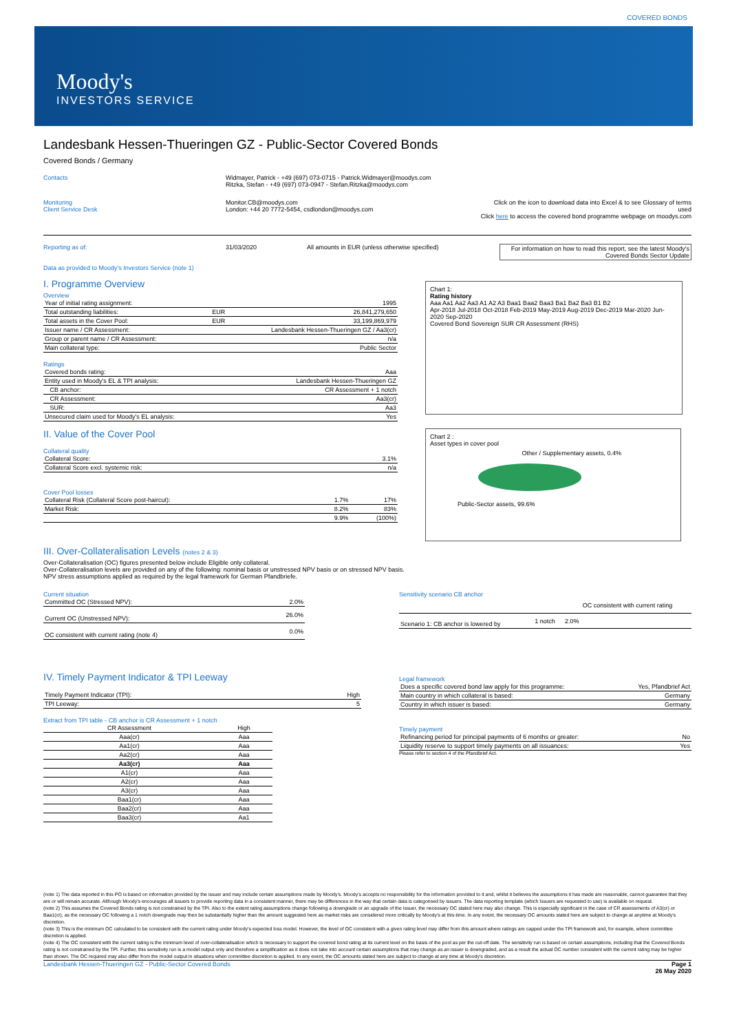COVERED BONDS
Moody's
INVESTORS SERVICE
Landesbank Hessen-Thueringen GZ - Public-Sector Covered Bonds
Covered Bonds / Germany
Contacts Widmayer, Patrick - +49 (697) 073-0715 - Patrick.Widmayer@moodys.com
Ritzka, Stefan - +49 (697) 073-0947 - Stefan.Ritzka@moodys.com
Monitoring
Client Service Desk
Monitor.CB@moodys.com
London: +44 20 7772-5454, csdlondon@moodys.com
Click on the icon to download data into Excel & to see Glossary of terms used
Click here to access the covered bond programme webpage on moodys.com
Reporting as of: 31/03/2020 All amounts in EUR (unless otherwise specified) For information on how to read this report, see the latest Moody's Covered Bonds Sector Update
Data as provided to Moody's Investors Service (note 1)
I. Programme Overview
Overview
| Year of initial rating assignment: | | 1995 |
| Total outstanding liabilities: | EUR | 26,841,279,650 |
| Total assets in the Cover Pool: | EUR | 33,199,869,979 |
| Issuer name / CR Assessment: | Landesbank Hessen-Thueringen GZ / Aa3(cr) | |
| Group or parent name / CR Assessment: | n/a | |
| Main collateral type: | Public Sector | |
Ratings
| Covered bonds rating: | Aaa |
| Entity used in Moody's EL & TPI analysis: | Landesbank Hessen-Thueringen GZ |
| CB anchor: | CR Assessment + 1 notch |
| CR Assessment: | Aa3(cr) |
| SUR: | Aa3 |
| Unsecured claim used for Moody's EL analysis: | Yes |
Chart 1:
Rating history
Aaa Aa1 Aa2 Aa3 A1 A2 A3 Baa1 Baa2 Baa3 Ba1 Ba2 Ba3 B1 B2
Apr-2018 Jul-2018 Oct-2018 Feb-2019 May-2019 Aug-2019 Dec-2019 Mar-2020 Jun-2020 Sep-2020
Covered Bond Sovereign SUR CR Assessment (RHS)
II. Value of the Cover Pool
Collateral quality
| Collateral Score: | 3.1% |
| Collateral Score excl. systemic risk: | n/a |
Cover Pool losses
| Collateral Risk (Collateral Score post-haircut): | 1.7% | 17% |
| Market Risk: | 8.2% | 83% |
| | 9.9% | (100%) |
Chart 2 :
Asset types in cover pool
Other / Supplementary assets, 0.4%
Public-Sector assets, 99.6%
III. Over-Collateralisation Levels (notes 2 & 3)
Over-Collateralisation (OC) figures presented below include Eligible only collateral.
Over-Collateralisation levels are provided on any of the following: nominal basis or unstressed NPV basis or on stressed NPV basis.
NPV stress assumptions applied as required by the legal framework for German Pfandbriefe.
Current situation
| Committed OC (Stressed NPV): | 2.0% |
| Current OC (Unstressed NPV): | 26.0% |
| OC consistent with current rating (note 4) | 0.0% |
Sensitivity scenario CB anchor
| | | OC consistent with current rating |
| Scenario 1: CB anchor is lowered by | 1 notch | 2.0% |
IV. Timely Payment Indicator & TPI Leeway
| Timely Payment Indicator (TPI): | High |
| TPI Leeway: | 5 |
Extract from TPI table - CB anchor is CR Assessment + 1 notch
| CR Assessment | High |
| --- | --- |
| Aaa(cr) | Aaa |
| Aa1(cr) | Aaa |
| Aa2(cr) | Aaa |
| Aa3(cr) | Aaa |
| A1(cr) | Aaa |
| A2(cr) | Aaa |
| A3(cr) | Aaa |
| Baa1(cr) | Aaa |
| Baa2(cr) | Aaa |
| Baa3(cr) | Aa1 |
Legal framework
| Does a specific covered bond law apply for this programme: | Yes, Pfandbrief Act |
| Main country in which collateral is based: | Germany |
| Country in which issuer is based: | Germany |
Timely payment
| Refinancing period for principal payments of 6 months or greater: | No |
| Liquidity reserve to support timely payments on all issuances: | Yes |
Please refer to section 4 of the Pfandbrief Act.
(note 1) The data reported in this PO is based on information provided by the issuer and may include certain assumptions made by Moody's. Moody's accepts no responsibility for the information provided to it and, whilst it believes the assumptions it has made are reasonable, cannot guarantee that they are or will remain accurate. Although Moody's encourages all issuers to provide reporting data in a consistent manner, there may be differences in the way that certain data is categorised by issuers. The data reporting template (which Issuers are requested to use) is available on request.
(note 2) This assumes the Covered Bonds rating is not constrained by the TPI. Also to the extent rating assumptions change following a downgrade or an upgrade of the Issuer, the necessary OC stated here may also change. This is especially significant in the case of CR assessments of A3(cr) or Baa1(cr), as the necessary OC following a 1 notch downgrade may then be substantially higher than the amount suggested here as market risks are considered more critically by Moody's at this time. In any event, the necessary OC amounts stated here are subject to change at anytime at Moody's discretion.
(note 3) This is the minimum OC calculated to be consistent with the current rating under Moody's expected loss model. However, the level of OC consistent with a given rating level may differ from this amount where ratings are capped under the TPI framework and, for example, where committee discretion is applied.
(note 4) The OC consistent with the current rating is the minimum level of over-collateralisation which is necessary to support the covered bond rating at its current level on the basis of the pool as per the cut-off date. The sensitivity run is based on certain assumptions, including that the Covered Bonds rating is not constrained by the TPI. Further, this sensitivity run is a model output only and therefore a simplification as it does not take into account certain assumptions that may change as an issuer is downgraded, and as a result the actual OC number consistent with the current rating may be higher than shown. The OC required may also differ from the model output in situations when committee discretion is applied. In any event, the OC amounts stated here are subject to change at any time at Moody's discretion.
Landesbank Hessen-Thueringen GZ - Public-Sector Covered Bonds
Page 1
26 May 2020